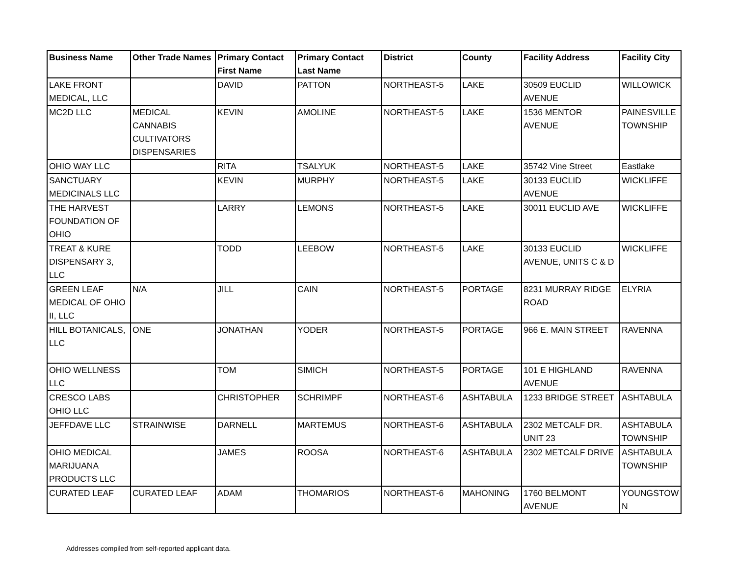| Business Name | Other Trade Names | Primary Contact First Name | Primary Contact Last Name | District | County | Facility Address | Facility City |
| --- | --- | --- | --- | --- | --- | --- | --- |
| LAKE FRONT MEDICAL, LLC | | DAVID | PATTON | NORTHEAST-5 | LAKE | 30509 EUCLID AVENUE | WILLOWICK |
| MC2D LLC | MEDICAL CANNABIS CULTIVATORS DISPENSARIES | KEVIN | AMOLINE | NORTHEAST-5 | LAKE | 1536 MENTOR AVENUE | PAINESVILLE TOWNSHIP |
| OHIO WAY LLC | | RITA | TSALYUK | NORTHEAST-5 | LAKE | 35742 Vine Street | Eastlake |
| SANCTUARY MEDICINALS LLC | | KEVIN | MURPHY | NORTHEAST-5 | LAKE | 30133 EUCLID AVENUE | WICKLIFFE |
| THE HARVEST FOUNDATION OF OHIO | | LARRY | LEMONS | NORTHEAST-5 | LAKE | 30011 EUCLID AVE | WICKLIFFE |
| TREAT & KURE DISPENSARY 3, LLC | | TODD | LEEBOW | NORTHEAST-5 | LAKE | 30133 EUCLID AVENUE, UNITS C & D | WICKLIFFE |
| GREEN LEAF MEDICAL OF OHIO II, LLC | N/A | JILL | CAIN | NORTHEAST-5 | PORTAGE | 8231 MURRAY RIDGE ROAD | ELYRIA |
| HILL BOTANICALS, LLC | ONE | JONATHAN | YODER | NORTHEAST-5 | PORTAGE | 966 E. MAIN STREET | RAVENNA |
| OHIO WELLNESS LLC | | TOM | SIMICH | NORTHEAST-5 | PORTAGE | 101 E HIGHLAND AVENUE | RAVENNA |
| CRESCO LABS OHIO LLC | | CHRISTOPHER | SCHRIMPF | NORTHEAST-6 | ASHTABULA | 1233 BRIDGE STREET | ASHTABULA |
| JEFFDAVE LLC | STRAINWISE | DARNELL | MARTEMUS | NORTHEAST-6 | ASHTABULA | 2302 METCALF DR. UNIT 23 | ASHTABULA TOWNSHIP |
| OHIO MEDICAL MARIJUANA PRODUCTS LLC | | JAMES | ROOSA | NORTHEAST-6 | ASHTABULA | 2302 METCALF DRIVE | ASHTABULA TOWNSHIP |
| CURATED LEAF | CURATED LEAF | ADAM | THOMARIOS | NORTHEAST-6 | MAHONING | 1760 BELMONT AVENUE | YOUNGSTOW N |
Addresses compiled from self-reported applicant data.